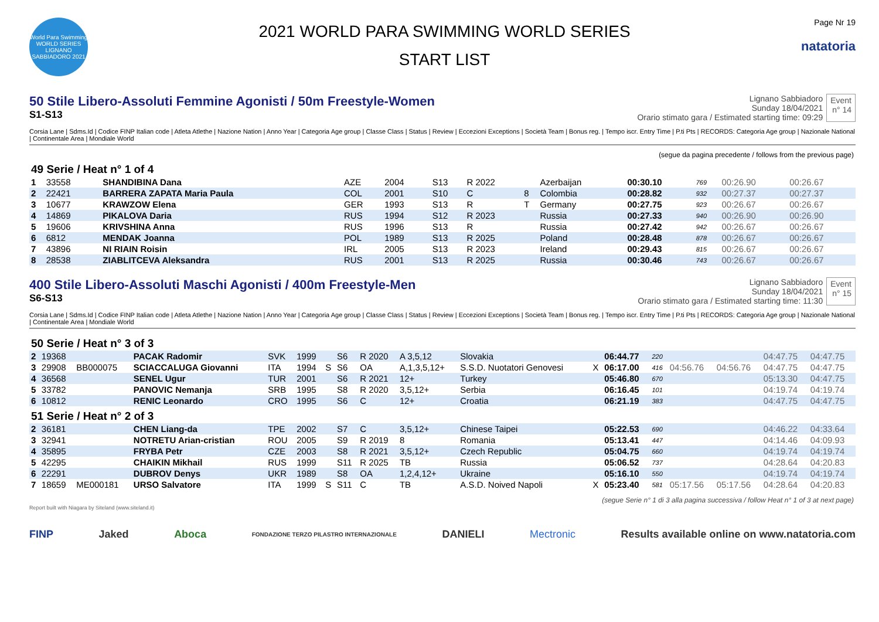World Para Swimming WORLD SERIES LIGNANO SABBIADORO 2021
2021 WORLD PARA SWIMMING WORLD SERIES
START LIST
Page Nr 19
natatoria
50 Stile Libero-Assoluti Femmine Agonisti / 50m Freestyle-Women
S1-S13
Lignano Sabbiadoro
Sunday 18/04/2021
Orario stimato gara / Estimated starting time: 09:29
Event
n° 14
Corsia Lane | Sdms.Id | Codice FINP Italian code | Atleta Atlethe | Nazione Nation | Anno Year | Categoria Age group | Classe Class | Status | Review | Eccezioni Exceptions | Società Team | Bonus reg. | Tempo iscr. Entry Time | P.ti Pts | RECORDS: Categoria Age group | Nazionale National | Continentale Area | Mondiale World
| (segue da pagina precedente / follows from the previous page) | | | | | | | | | | | | | | | |
| 49 Serie / Heat n° 1 of 4 | | | | | | | | | | | | | | | |
| 1 | 33558 | | SHANDIBINA Dana | AZE | 2004 | | S13 | R 2022 | | Azerbaijan | | 00:30.10 | 769 | 00:26.90 | 00:26.67 |
| 2 | 22421 | | BARRERA ZAPATA Maria Paula | COL | 2001 | | S10 | C | 8 | Colombia | | 00:28.82 | 932 | 00:27.37 | 00:27.37 |
| 3 | 10677 | | KRAWZOW Elena | GER | 1993 | | S13 | R | T | Germany | | 00:27.75 | 923 | 00:26.67 | 00:26.67 |
| 4 | 14869 | | PIKALOVA Daria | RUS | 1994 | | S12 | R 2023 | | Russia | | 00:27.33 | 940 | 00:26.90 | 00:26.90 |
| 5 | 19606 | | KRIVSHINA Anna | RUS | 1996 | | S13 | R | | Russia | | 00:27.42 | 942 | 00:26.67 | 00:26.67 |
| 6 | 6812 | | MENDAK Joanna | POL | 1989 | | S13 | R 2025 | | Poland | | 00:28.48 | 878 | 00:26.67 | 00:26.67 |
| 7 | 43896 | | NI RIAIN Roisin | IRL | 2005 | | S13 | R 2023 | | Ireland | | 00:29.43 | 815 | 00:26.67 | 00:26.67 |
| 8 | 28538 | | ZIABLITCEVA Aleksandra | RUS | 2001 | | S13 | R 2025 | | Russia | | 00:30.46 | 743 | 00:26.67 | 00:26.67 |
400 Stile Libero-Assoluti Maschi Agonisti / 400m Freestyle-Men
S6-S13
Lignano Sabbiadoro
Sunday 18/04/2021
Orario stimato gara / Estimated starting time: 11:30
Event
n° 15
Corsia Lane | Sdms.Id | Codice FINP Italian code | Atleta Atlethe | Nazione Nation | Anno Year | Categoria Age group | Classe Class | Status | Review | Eccezioni Exceptions | Società Team | Bonus reg. | Tempo iscr. Entry Time | P.ti Pts | RECORDS: Categoria Age group | Nazionale National | Continentale Area | Mondiale World
| 50 Serie / Heat n° 3 of 3 | | | | | | | | | | | | | | | | | |
| 2 | 19368 | | PACAK Radomir | SVK | 1999 | | S6 | R 2020 | A 3,5,12 | Slovakia | | 06:44.77 | 220 | | | 04:47.75 | 04:47.75 |
| 3 | 29908 | BB000075 | SCIACCALUGA Giovanni | ITA | 1994 | S | S6 | OA | A,1,3,5,12+ | S.S.D. Nuotatori Genovesi | X | 06:17.00 | 416 | 04:56.76 | 04:56.76 | 04:47.75 | 04:47.75 |
| 4 | 36568 | | SENEL Ugur | TUR | 2001 | | S6 | R 2021 | 12+ | Turkey | | 05:46.80 | 670 | | | 05:13.30 | 04:47.75 |
| 5 | 33782 | | PANOVIC Nemanja | SRB | 1995 | | S8 | R 2020 | 3,5,12+ | Serbia | | 06:16.45 | 101 | | | 04:19.74 | 04:19.74 |
| 6 | 10812 | | RENIC Leonardo | CRO | 1995 | | S6 | C | 12+ | Croatia | | 06:21.19 | 383 | | | 04:47.75 | 04:47.75 |
| 51 Serie / Heat n° 2 of 3 | | | | | | | | | | | | | | | | | |
| 2 | 36181 | | CHEN Liang-da | TPE | 2002 | | S7 | C | 3,5,12+ | Chinese Taipei | | 05:22.53 | 690 | | | 04:46.22 | 04:33.64 |
| 3 | 32941 | | NOTRETU Arian-cristian | ROU | 2005 | | S9 | R 2019 | 8 | Romania | | 05:13.41 | 447 | | | 04:14.46 | 04:09.93 |
| 4 | 35895 | | FRYBA Petr | CZE | 2003 | | S8 | R 2021 | 3,5,12+ | Czech Republic | | 05:04.75 | 660 | | | 04:19.74 | 04:19.74 |
| 5 | 42295 | | CHAIKIN Mikhail | RUS | 1999 | | S11 | R 2025 | TB | Russia | | 05:06.52 | 737 | | | 04:28.64 | 04:20.83 |
| 6 | 22291 | | DUBROV Denys | UKR | 1989 | | S8 | OA | 1,2,4,12+ | Ukraine | | 05:16.10 | 550 | | | 04:19.74 | 04:19.74 |
| 7 | 18659 | ME000181 | URSO Salvatore | ITA | 1999 | S | S11 | C | TB | A.S.D. Noived Napoli | X | 05:23.40 | 581 | 05:17.56 | 05:17.56 | 04:28.64 | 04:20.83 |
| (segue Serie n° 1 di 3 alla pagina successiva / follow Heat n° 1 of 3 at next page) | | | | | | | | | | | | | | | | | |
Report built with Niagara by Siteland (www.siteland.it)
FINP Jaked Aboca FONDAZIONE TERZO PILASTRO INTERNAZIONALE DANIELI Mectronic Results available online on www.natatoria.com